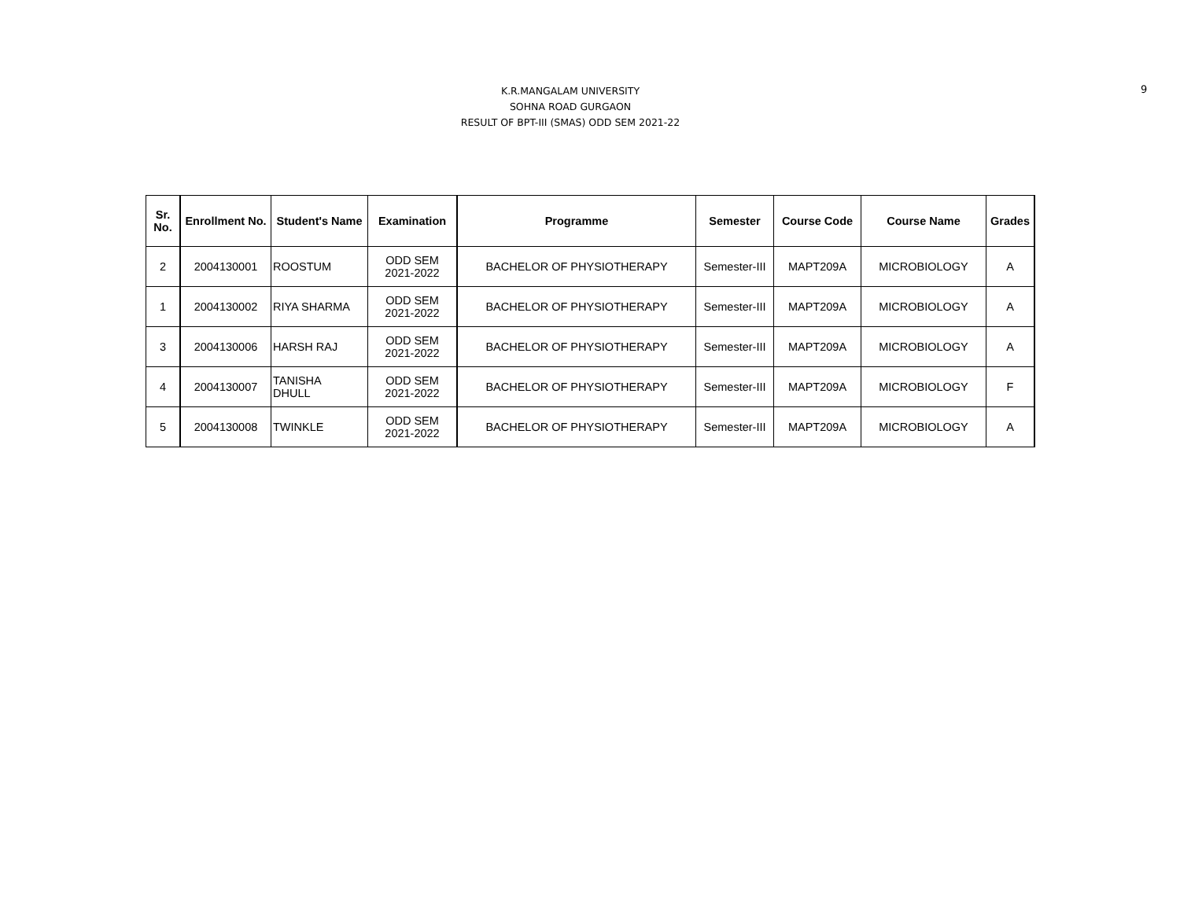K.R.MANGALAM UNIVERSITY
SOHNA ROAD GURGAON
RESULT OF BPT-III (SMAS) ODD SEM 2021-22
9
| Sr. No. | Enrollment No. | Student's Name | Examination | Programme | Semester | Course Code | Course Name | Grades |
| --- | --- | --- | --- | --- | --- | --- | --- | --- |
| 2 | 2004130001 | ROOSTUM | ODD SEM 2021-2022 | BACHELOR OF PHYSIOTHERAPY | Semester-III | MAPT209A | MICROBIOLOGY | A |
| 1 | 2004130002 | RIYA SHARMA | ODD SEM 2021-2022 | BACHELOR OF PHYSIOTHERAPY | Semester-III | MAPT209A | MICROBIOLOGY | A |
| 3 | 2004130006 | HARSH RAJ | ODD SEM 2021-2022 | BACHELOR OF PHYSIOTHERAPY | Semester-III | MAPT209A | MICROBIOLOGY | A |
| 4 | 2004130007 | TANISHA DHULL | ODD SEM 2021-2022 | BACHELOR OF PHYSIOTHERAPY | Semester-III | MAPT209A | MICROBIOLOGY | F |
| 5 | 2004130008 | TWINKLE | ODD SEM 2021-2022 | BACHELOR OF PHYSIOTHERAPY | Semester-III | MAPT209A | MICROBIOLOGY | A |